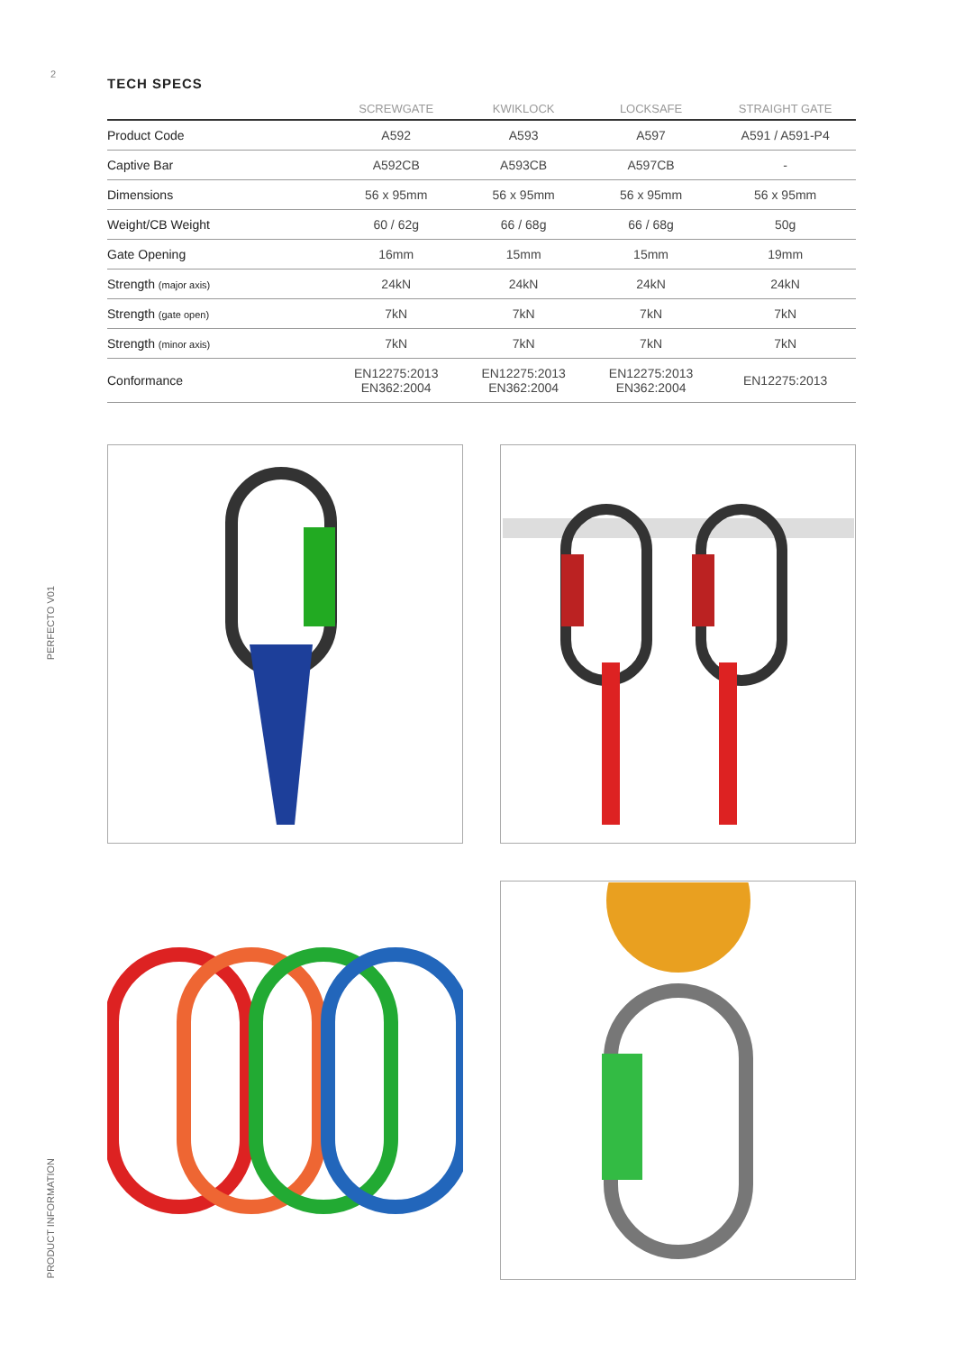2
PERFECTO V01
PRODUCT INFORMATION
TECH SPECS
| | SCREWGATE | KWIKLOCK | LOCKSAFE | STRAIGHT GATE |
| --- | --- | --- | --- | --- |
| Product Code | A592 | A593 | A597 | A591 / A591-P4 |
| Captive Bar | A592CB | A593CB | A597CB | - |
| Dimensions | 56 x 95mm | 56 x 95mm | 56 x 95mm | 56 x 95mm |
| Weight/CB Weight | 60 / 62g | 66 / 68g | 66 / 68g | 50g |
| Gate Opening | 16mm | 15mm | 15mm | 19mm |
| Strength (major axis) | 24kN | 24kN | 24kN | 24kN |
| Strength (gate open) | 7kN | 7kN | 7kN | 7kN |
| Strength (minor axis) | 7kN | 7kN | 7kN | 7kN |
| Conformance | EN12275:2013 EN362:2004 | EN12275:2013 EN362:2004 | EN12275:2013 EN362:2004 | EN12275:2013 |